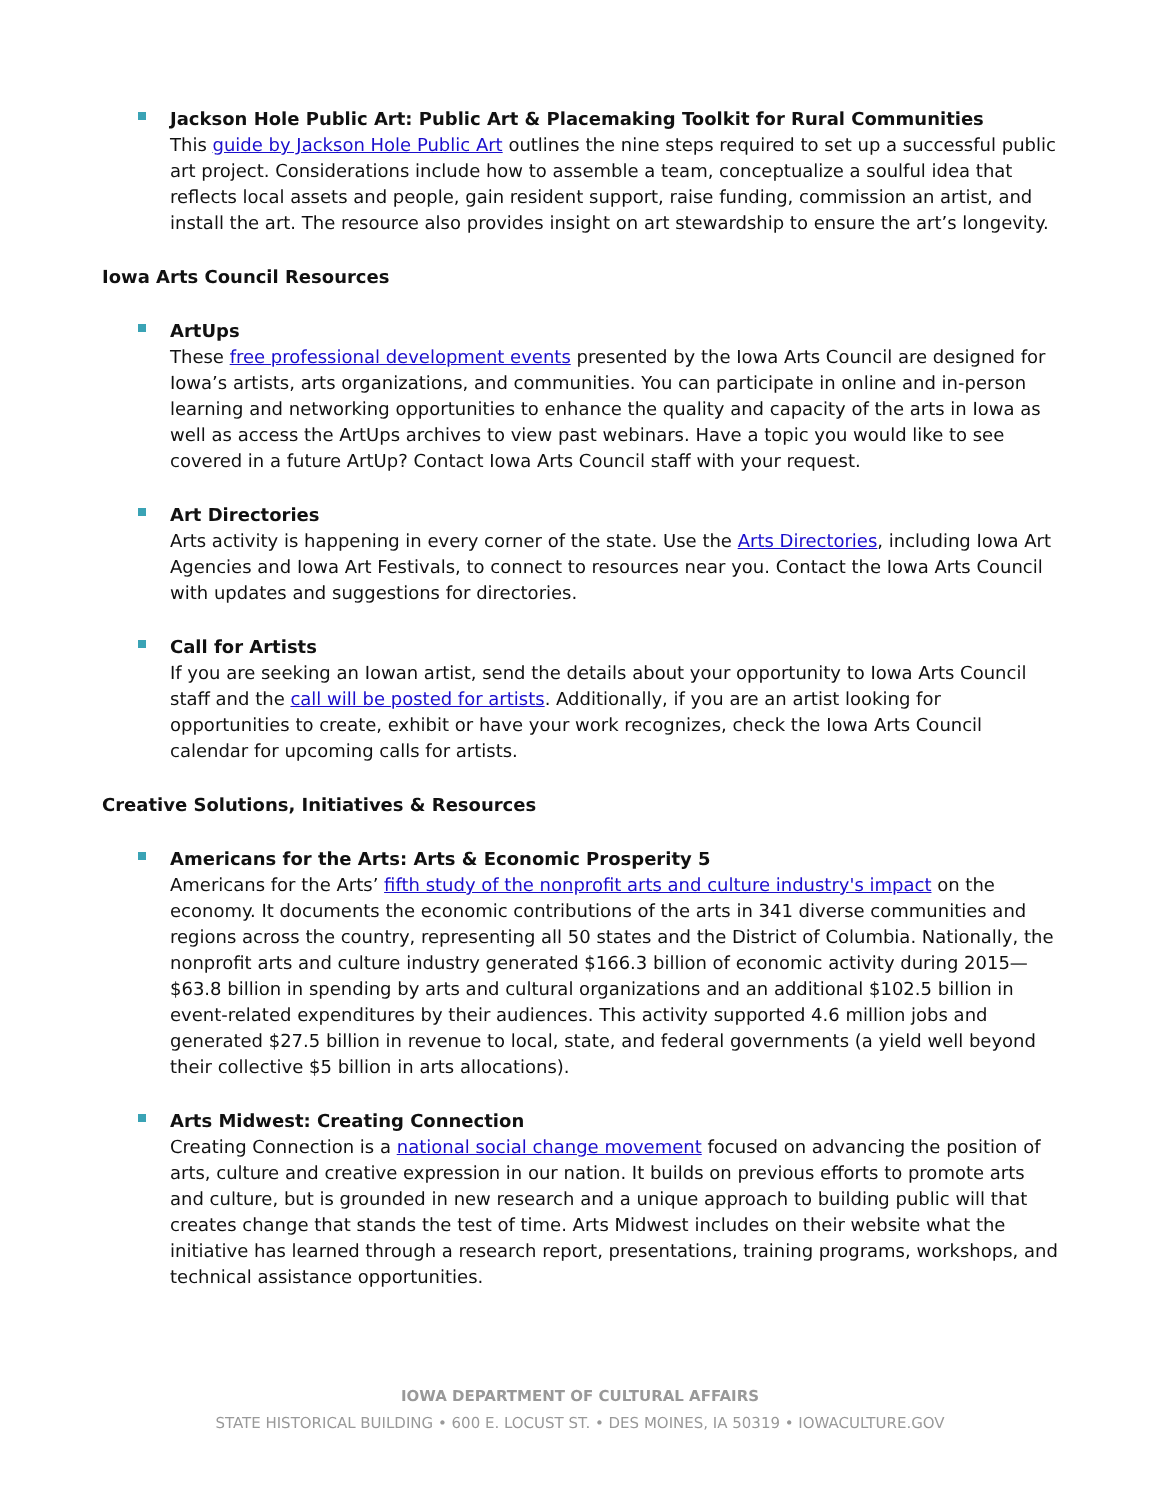Jackson Hole Public Art: Public Art & Placemaking Toolkit for Rural Communities
This guide by Jackson Hole Public Art outlines the nine steps required to set up a successful public art project. Considerations include how to assemble a team, conceptualize a soulful idea that reflects local assets and people, gain resident support, raise funding, commission an artist, and install the art. The resource also provides insight on art stewardship to ensure the art’s longevity.
Iowa Arts Council Resources
ArtUps
These free professional development events presented by the Iowa Arts Council are designed for Iowa’s artists, arts organizations, and communities. You can participate in online and in-person learning and networking opportunities to enhance the quality and capacity of the arts in Iowa as well as access the ArtUps archives to view past webinars. Have a topic you would like to see covered in a future ArtUp? Contact Iowa Arts Council staff with your request.
Art Directories
Arts activity is happening in every corner of the state. Use the Arts Directories, including Iowa Art Agencies and Iowa Art Festivals, to connect to resources near you. Contact the Iowa Arts Council with updates and suggestions for directories.
Call for Artists
If you are seeking an Iowan artist, send the details about your opportunity to Iowa Arts Council staff and the call will be posted for artists. Additionally, if you are an artist looking for opportunities to create, exhibit or have your work recognizes, check the Iowa Arts Council calendar for upcoming calls for artists.
Creative Solutions, Initiatives & Resources
Americans for the Arts: Arts & Economic Prosperity 5
Americans for the Arts’ fifth study of the nonprofit arts and culture industry's impact on the economy. It documents the economic contributions of the arts in 341 diverse communities and regions across the country, representing all 50 states and the District of Columbia. Nationally, the nonprofit arts and culture industry generated $166.3 billion of economic activity during 2015—$63.8 billion in spending by arts and cultural organizations and an additional $102.5 billion in event-related expenditures by their audiences. This activity supported 4.6 million jobs and generated $27.5 billion in revenue to local, state, and federal governments (a yield well beyond their collective $5 billion in arts allocations).
Arts Midwest: Creating Connection
Creating Connection is a national social change movement focused on advancing the position of arts, culture and creative expression in our nation. It builds on previous efforts to promote arts and culture, but is grounded in new research and a unique approach to building public will that creates change that stands the test of time. Arts Midwest includes on their website what the initiative has learned through a research report, presentations, training programs, workshops, and technical assistance opportunities.
IOWA DEPARTMENT OF CULTURAL AFFAIRS
STATE HISTORICAL BUILDING • 600 E. LOCUST ST. • DES MOINES, IA 50319 • IOWACULTURE.GOV